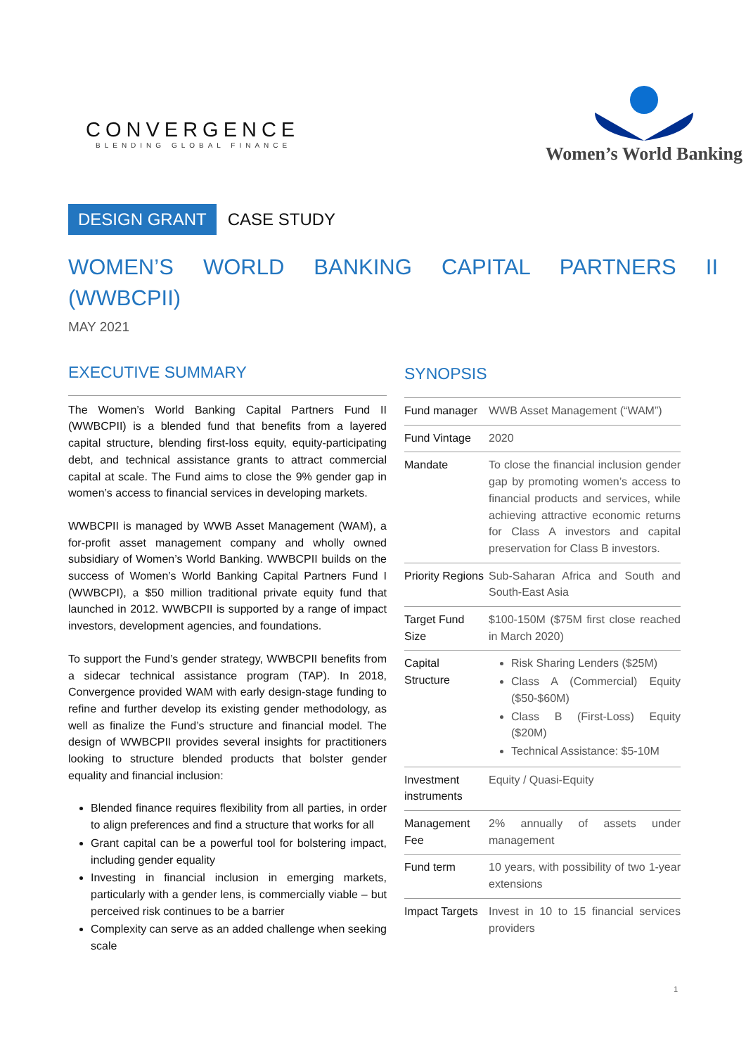CONVERGENCE
BLENDING GLOBAL FINANCE
Women’s World Banking
DESIGN GRANT CASE STUDY
WOMEN’S WORLD BANKING CAPITAL PARTNERS II (WWBCPII)
MAY 2021
EXECUTIVE SUMMARY
The Women’s World Banking Capital Partners Fund II (WWBCPII) is a blended fund that benefits from a layered capital structure, blending first-loss equity, equity-participating debt, and technical assistance grants to attract commercial capital at scale. The Fund aims to close the 9% gender gap in women’s access to financial services in developing markets.
WWBCPII is managed by WWB Asset Management (WAM), a for-profit asset management company and wholly owned subsidiary of Women’s World Banking. WWBCPII builds on the success of Women’s World Banking Capital Partners Fund I (WWBCPI), a $50 million traditional private equity fund that launched in 2012. WWBCPII is supported by a range of impact investors, development agencies, and foundations.
To support the Fund’s gender strategy, WWBCPII benefits from a sidecar technical assistance program (TAP). In 2018, Convergence provided WAM with early design-stage funding to refine and further develop its existing gender methodology, as well as finalize the Fund’s structure and financial model. The design of WWBCPII provides several insights for practitioners looking to structure blended products that bolster gender equality and financial inclusion:
Blended finance requires flexibility from all parties, in order to align preferences and find a structure that works for all
Grant capital can be a powerful tool for bolstering impact, including gender equality
Investing in financial inclusion in emerging markets, particularly with a gender lens, is commercially viable – but perceived risk continues to be a barrier
Complexity can serve as an added challenge when seeking scale
SYNOPSIS
| Fund manager | WWB Asset Management (“WAM”) |
| Fund Vintage | 2020 |
| Mandate | To close the financial inclusion gender gap by promoting women’s access to financial products and services, while achieving attractive economic returns for Class A investors and capital preservation for Class B investors. |
| Priority Regions | Sub-Saharan Africa and South and South-East Asia |
| Target Fund Size | $100-150M ($75M first close reached in March 2020) |
| Capital Structure | Risk Sharing Lenders ($25M) Class A (Commercial) Equity ($50-$60M) Class B (First-Loss) Equity ($20M) Technical Assistance: $5-10M |
| Investment instruments | Equity / Quasi-Equity |
| Management Fee | 2% annually of assets under management |
| Fund term | 10 years, with possibility of two 1-year extensions |
| Impact Targets | Invest in 10 to 15 financial services providers |
1